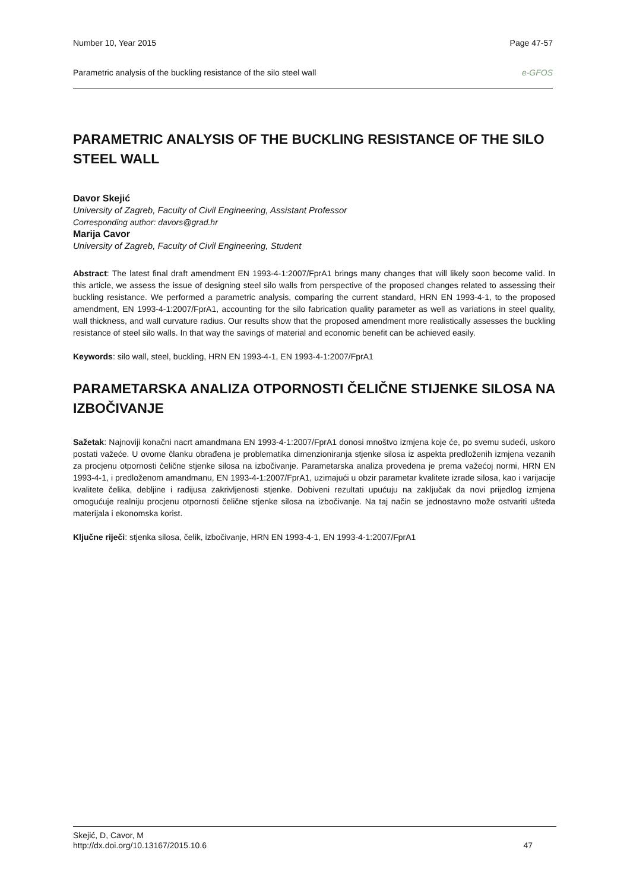Number 10, Year 2015 Page 47-57
Parametric analysis of the buckling resistance of the silo steel wall e-GFOS
PARAMETRIC ANALYSIS OF THE BUCKLING RESISTANCE OF THE SILO STEEL WALL
Davor Skejić
University of Zagreb, Faculty of Civil Engineering, Assistant Professor
Corresponding author: davors@grad.hr
Marija Cavor
University of Zagreb, Faculty of Civil Engineering, Student
Abstract: The latest final draft amendment EN 1993-4-1:2007/FprA1 brings many changes that will likely soon become valid. In this article, we assess the issue of designing steel silo walls from perspective of the proposed changes related to assessing their buckling resistance. We performed a parametric analysis, comparing the current standard, HRN EN 1993-4-1, to the proposed amendment, EN 1993-4-1:2007/FprA1, accounting for the silo fabrication quality parameter as well as variations in steel quality, wall thickness, and wall curvature radius. Our results show that the proposed amendment more realistically assesses the buckling resistance of steel silo walls. In that way the savings of material and economic benefit can be achieved easily.
Keywords: silo wall, steel, buckling, HRN EN 1993-4-1, EN 1993-4-1:2007/FprA1
PARAMETARSKA ANALIZA OTPORNOSTI ČELIČNE STIJENKE SILOSA NA IZBOČIVANJE
Sažetak: Najnoviji konačni nacrt amandmana EN 1993-4-1:2007/FprA1 donosi mnoštvo izmjena koje će, po svemu sudeći, uskoro postati važeće. U ovome članku obrađena je problematika dimenzioniranja stjenke silosa iz aspekta predloženih izmjena vezanih za procjenu otpornosti čelične stjenke silosa na izbočivanje. Parametarska analiza provedena je prema važećoj normi, HRN EN 1993-4-1, i predloženom amandmanu, EN 1993-4-1:2007/FprA1, uzimajući u obzir parametar kvalitete izrade silosa, kao i varijacije kvalitete čelika, debljine i radijusa zakrivljenosti stjenke. Dobiveni rezultati upućuju na zaključak da novi prijedlog izmjena omogućuje realniju procjenu otpornosti čelične stjenke silosa na izbočivanje. Na taj način se jednostavno može ostvariti ušteda materijala i ekonomska korist.
Ključne riječi: stjenka silosa, čelik, izbočivanje, HRN EN 1993-4-1, EN 1993-4-1:2007/FprA1
Skejić, D, Cavor, M
http://dx.doi.org/10.13167/2015.10.6 47